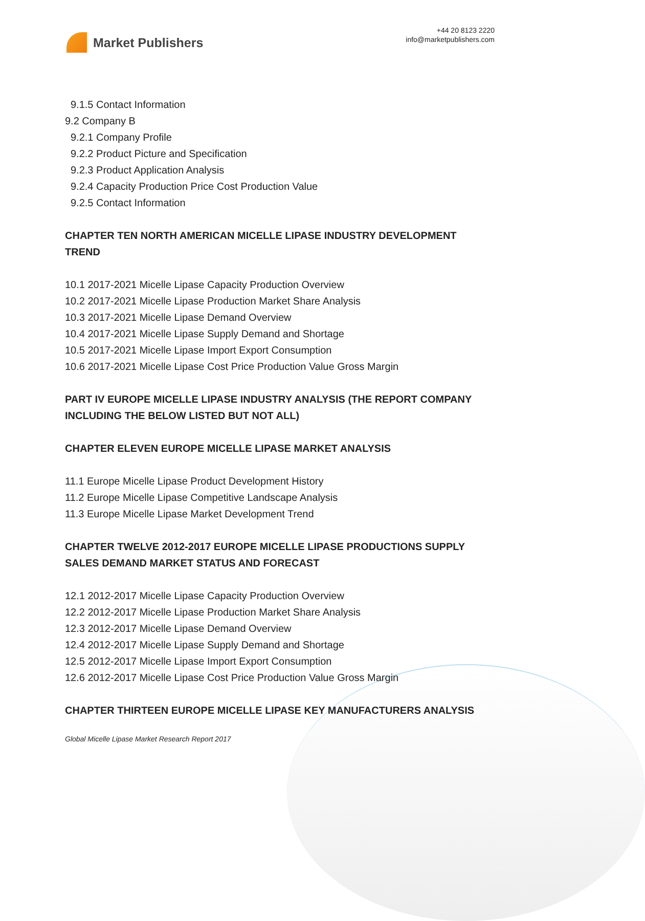Market Publishers
+44 20 8123 2220
info@marketpublishers.com
9.1.5 Contact Information
9.2 Company B
9.2.1 Company Profile
9.2.2 Product Picture and Specification
9.2.3 Product Application Analysis
9.2.4 Capacity Production Price Cost Production Value
9.2.5 Contact Information
CHAPTER TEN NORTH AMERICAN MICELLE LIPASE INDUSTRY DEVELOPMENT TREND
10.1 2017-2021 Micelle Lipase Capacity Production Overview
10.2 2017-2021 Micelle Lipase Production Market Share Analysis
10.3 2017-2021 Micelle Lipase Demand Overview
10.4 2017-2021 Micelle Lipase Supply Demand and Shortage
10.5 2017-2021 Micelle Lipase Import Export Consumption
10.6 2017-2021 Micelle Lipase Cost Price Production Value Gross Margin
PART IV EUROPE MICELLE LIPASE INDUSTRY ANALYSIS (THE REPORT COMPANY INCLUDING THE BELOW LISTED BUT NOT ALL)
CHAPTER ELEVEN EUROPE MICELLE LIPASE MARKET ANALYSIS
11.1 Europe Micelle Lipase Product Development History
11.2 Europe Micelle Lipase Competitive Landscape Analysis
11.3 Europe Micelle Lipase Market Development Trend
CHAPTER TWELVE 2012-2017 EUROPE MICELLE LIPASE PRODUCTIONS SUPPLY SALES DEMAND MARKET STATUS AND FORECAST
12.1 2012-2017 Micelle Lipase Capacity Production Overview
12.2 2012-2017 Micelle Lipase Production Market Share Analysis
12.3 2012-2017 Micelle Lipase Demand Overview
12.4 2012-2017 Micelle Lipase Supply Demand and Shortage
12.5 2012-2017 Micelle Lipase Import Export Consumption
12.6 2012-2017 Micelle Lipase Cost Price Production Value Gross Margin
CHAPTER THIRTEEN EUROPE MICELLE LIPASE KEY MANUFACTURERS ANALYSIS
Global Micelle Lipase Market Research Report 2017